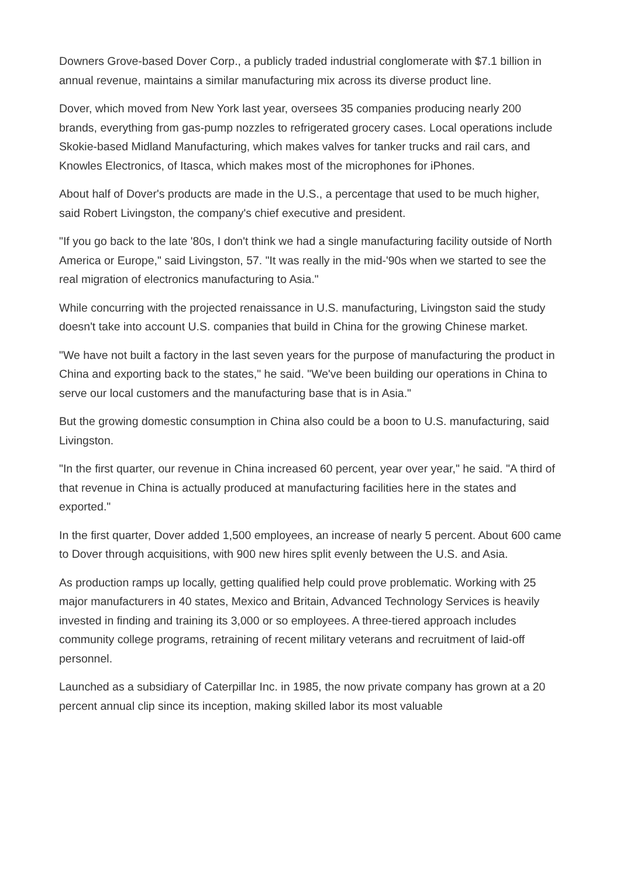Downers Grove-based Dover Corp., a publicly traded industrial conglomerate with $7.1 billion in annual revenue, maintains a similar manufacturing mix across its diverse product line.
Dover, which moved from New York last year, oversees 35 companies producing nearly 200 brands, everything from gas-pump nozzles to refrigerated grocery cases. Local operations include Skokie-based Midland Manufacturing, which makes valves for tanker trucks and rail cars, and Knowles Electronics, of Itasca, which makes most of the microphones for iPhones.
About half of Dover's products are made in the U.S., a percentage that used to be much higher, said Robert Livingston, the company's chief executive and president.
"If you go back to the late '80s, I don't think we had a single manufacturing facility outside of North America or Europe," said Livingston, 57. "It was really in the mid-'90s when we started to see the real migration of electronics manufacturing to Asia."
While concurring with the projected renaissance in U.S. manufacturing, Livingston said the study doesn't take into account U.S. companies that build in China for the growing Chinese market.
"We have not built a factory in the last seven years for the purpose of manufacturing the product in China and exporting back to the states," he said. "We've been building our operations in China to serve our local customers and the manufacturing base that is in Asia."
But the growing domestic consumption in China also could be a boon to U.S. manufacturing, said Livingston.
"In the first quarter, our revenue in China increased 60 percent, year over year," he said. "A third of that revenue in China is actually produced at manufacturing facilities here in the states and exported."
In the first quarter, Dover added 1,500 employees, an increase of nearly 5 percent. About 600 came to Dover through acquisitions, with 900 new hires split evenly between the U.S. and Asia.
As production ramps up locally, getting qualified help could prove problematic. Working with 25 major manufacturers in 40 states, Mexico and Britain, Advanced Technology Services is heavily invested in finding and training its 3,000 or so employees. A three-tiered approach includes community college programs, retraining of recent military veterans and recruitment of laid-off personnel.
Launched as a subsidiary of Caterpillar Inc. in 1985, the now private company has grown at a 20 percent annual clip since its inception, making skilled labor its most valuable